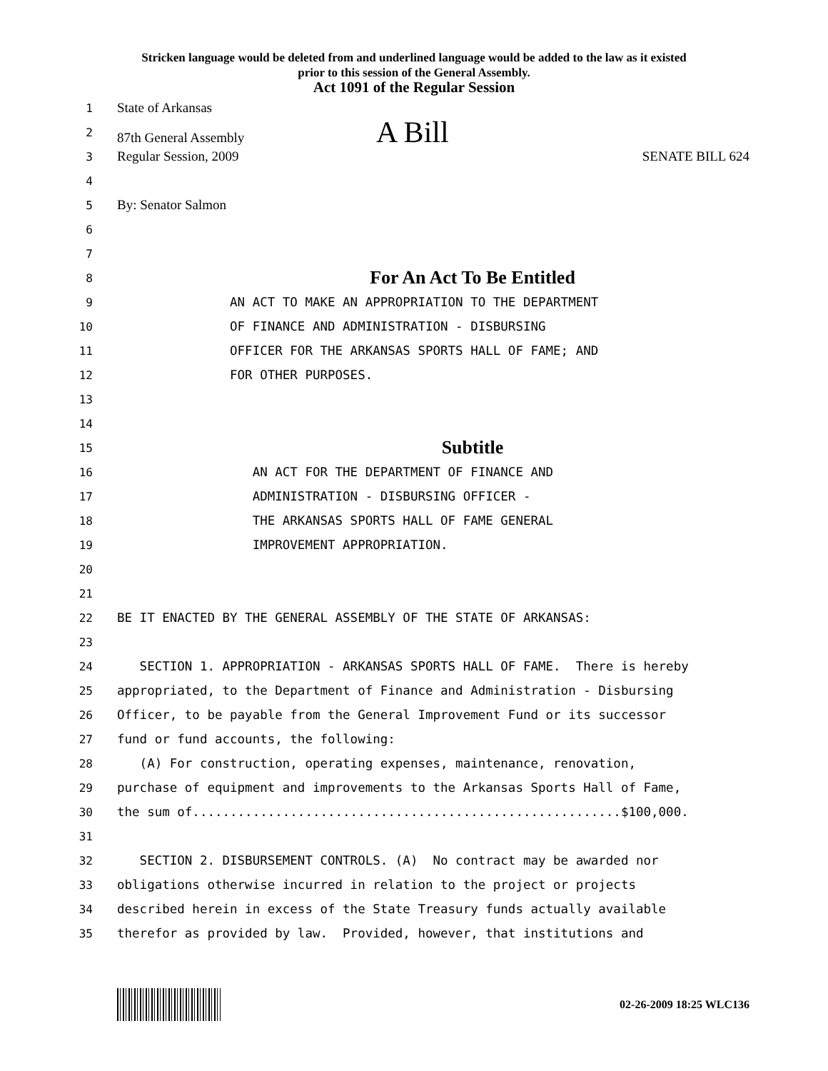Stricken language would be deleted from and underlined language would be added to the law as it existed
prior to this session of the General Assembly.
Act 1091 of the Regular Session
1 State of Arkansas
2 87th General Assembly A Bill
3 Regular Session, 2009 SENATE BILL 624
4
5 By: Senator Salmon
6
7
8 For An Act To Be Entitled
9 AN ACT TO MAKE AN APPROPRIATION TO THE DEPARTMENT
10 OF FINANCE AND ADMINISTRATION - DISBURSING
11 OFFICER FOR THE ARKANSAS SPORTS HALL OF FAME; AND
12 FOR OTHER PURPOSES.
13
14
15 Subtitle
16 AN ACT FOR THE DEPARTMENT OF FINANCE AND
17 ADMINISTRATION - DISBURSING OFFICER -
18 THE ARKANSAS SPORTS HALL OF FAME GENERAL
19 IMPROVEMENT APPROPRIATION.
20
21
22 BE IT ENACTED BY THE GENERAL ASSEMBLY OF THE STATE OF ARKANSAS:
23
24 SECTION 1. APPROPRIATION - ARKANSAS SPORTS HALL OF FAME. There is hereby
25 appropriated, to the Department of Finance and Administration - Disbursing
26 Officer, to be payable from the General Improvement Fund or its successor
27 fund or fund accounts, the following:
28 (A) For construction, operating expenses, maintenance, renovation,
29 purchase of equipment and improvements to the Arkansas Sports Hall of Fame,
30 the sum of.........................................................$100,000.
31
32 SECTION 2. DISBURSEMENT CONTROLS. (A) No contract may be awarded nor
33 obligations otherwise incurred in relation to the project or projects
34 described herein in excess of the State Treasury funds actually available
35 therefor as provided by law. Provided, however, that institutions and
02-26-2009 18:25 WLC136